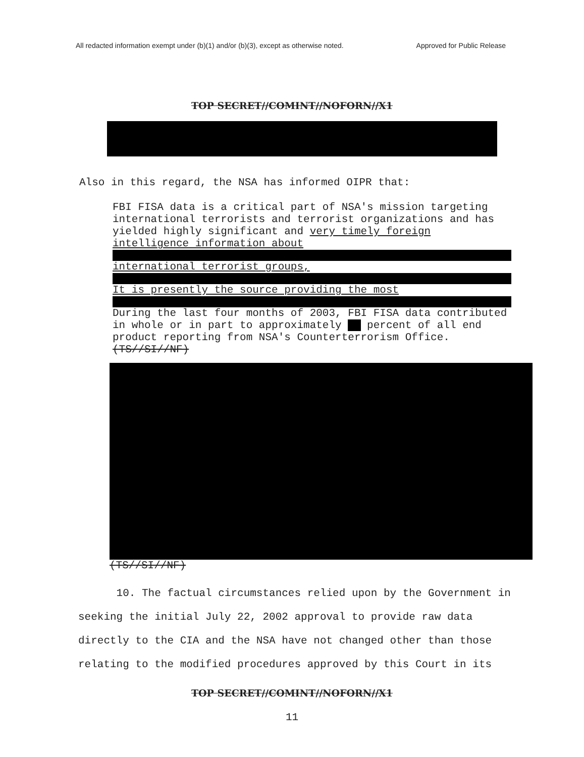All redacted information exempt under (b)(1) and/or (b)(3), except as otherwise noted. Approved for Public Release
TOP SECRET//COMINT//NOFORN//X1
Also in this regard, the NSA has informed OIPR that:
FBI FISA data is a critical part of NSA's mission targeting international terrorists and terrorist organizations and has yielded highly significant and very timely foreign intelligence information about
international terrorist groups,
It is presently the source providing the most
During the last four months of 2003, FBI FISA data contributed in whole or in part to approximately percent of all end product reporting from NSA's Counterterrorism Office. (TS//SI//NF)
(TS//SI//NF)
10. The factual circumstances relied upon by the Government in seeking the initial July 22, 2002 approval to provide raw data directly to the CIA and the NSA have not changed other than those relating to the modified procedures approved by this Court in its
TOP SECRET//COMINT//NOFORN//X1
11